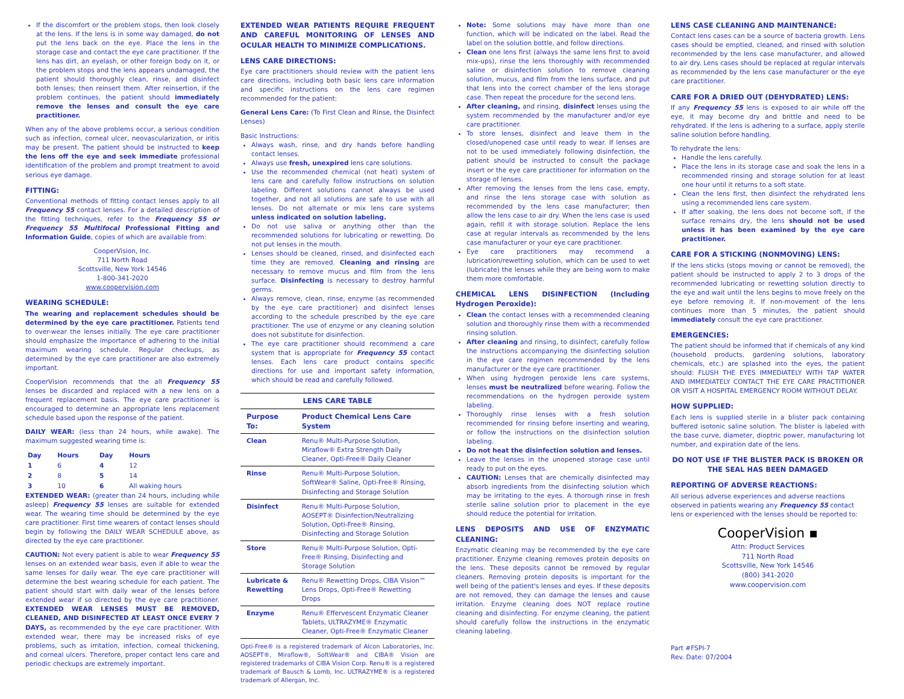If the discomfort or the problem stops, then look closely at the lens. If the lens is in some way damaged, do not put the lens back on the eye. Place the lens in the storage case and contact the eye care practitioner. If the lens has dirt, an eyelash, or other foreign body on it, or the problem stops and the lens appears undamaged, the patient should thoroughly clean, rinse, and disinfect both lenses; then reinsert them. After reinsertion, if the problem continues, the patient should immediately remove the lenses and consult the eye care practitioner.
When any of the above problems occur, a serious condition such as infection, corneal ulcer, neovascularization, or iritis may be present. The patient should be instructed to keep the lens off the eye and seek immediate professional identification of the problem and prompt treatment to avoid serious eye damage.
FITTING:
Conventional methods of fitting contact lenses apply to all Frequency 55 contact lenses. For a detailed description of the fitting techniques, refer to the Frequency 55 or Frequency 55 Multifocal Professional Fitting and Information Guide, copies of which are available from:
CooperVision, Inc.
711 North Road
Scottsville, New York 14546
1-800-341-2020
www.coopervision.com
WEARING SCHEDULE:
The wearing and replacement schedules should be determined by the eye care practitioner. Patients tend to over-wear the lenses initially. The eye care practitioner should emphasize the importance of adhering to the initial maximum wearing schedule. Regular checkups, as determined by the eye care practitioner are also extremely important.
CooperVision recommends that the all Frequency 55 lenses be discarded and replaced with a new lens on a frequent replacement basis. The eye care practitioner is encouraged to determine an appropriate lens replacement schedule based upon the response of the patient.
DAILY WEAR: (less than 24 hours, while awake). The maximum suggested wearing time is:
| Day | Hours | Day | Hours |
| --- | --- | --- | --- |
| 1 | 6 | 4 | 12 |
| 2 | 8 | 5 | 14 |
| 3 | 10 | 6 | All waking hours |
EXTENDED WEAR: (greater than 24 hours, including while asleep) Frequency 55 lenses are suitable for extended wear. The wearing time should be determined by the eye care practitioner. First time wearers of contact lenses should begin by following the DAILY WEAR SCHEDULE above, as directed by the eye care practitioner.
CAUTION: Not every patient is able to wear Frequency 55 lenses on an extended wear basis, even if able to wear the same lenses for daily wear. The eye care practitioner will determine the best wearing schedule for each patient. The patient should start with daily wear of the lenses before extended wear if so directed by the eye care practitioner. EXTENDED WEAR LENSES MUST BE REMOVED, CLEANED, AND DISINFECTED AT LEAST ONCE EVERY 7 DAYS, as recommended by the eye care practitioner. With extended wear, there may be increased risks of eye problems, such as irritation, infection, corneal thickening, and corneal ulcers. Therefore, proper contact lens care and periodic checkups are extremely important.
EXTENDED WEAR PATIENTS REQUIRE FREQUENT AND CAREFUL MONITORING OF LENSES AND OCULAR HEALTH TO MINIMIZE COMPLICATIONS.
LENS CARE DIRECTIONS:
Eye care practitioners should review with the patient lens care directions, including both basic lens care information and specific instructions on the lens care regimen recommended for the patient:
General Lens Care: (To First Clean and Rinse, the Disinfect Lenses)
Basic Instructions:
Always wash, rinse, and dry hands before handling contact lenses.
Always use fresh, unexpired lens care solutions.
Use the recommended chemical (not heat) system of lens care and carefully follow instructions on solution labeling. Different solutions cannot always be used together, and not all solutions are safe to use with all lenses. Do not alternate or mix lens care systems unless indicated on solution labeling.
Do not use saliva or anything other than the recommended solutions for lubricating or rewetting. Do not put lenses in the mouth.
Lenses should be cleaned, rinsed, and disinfected each time they are removed. Cleaning and rinsing are necessary to remove mucus and film from the lens surface. Disinfecting is necessary to destroy harmful germs.
Always remove, clean, rinse, enzyme (as recommended by the eye care practitioner) and disinfect lenses according to the schedule prescribed by the eye care practitioner. The use of enzyme or any cleaning solution does not substitute for disinfection.
The eye care practitioner should recommend a care system that is appropriate for Frequency 55 contact lenses. Each lens care product contains specific directions for use and important safety information, which should be read and carefully followed.
| LENS CARE TABLE | |
| --- | --- |
| Purpose To: | Product Chemical Lens Care System |
| Clean | Renu® Multi-Purpose Solution, Miraflow® Extra Strength Daily Cleaner, Opti-Free® Daily Cleaner |
| Rinse | Renu® Multi-Purpose Solution, SoftWear® Saline, Opti-Free® Rinsing, Disinfecting and Storage Solution |
| Disinfect | Renu® Multi-Purpose Solution, AOSEPT® Disinfection/Neutralizing Solution, Opti-Free® Rinsing, Disinfecting and Storage Solution |
| Store | Renu® Multi-Purpose Solution, Opti-Free® Rinsing, Disinfecting and Storage Solution |
| Lubricate & Rewetting | Renu® Rewetting Drops, CIBA Vision™ Lens Drops, Opti-Free® Rewetting Drops |
| Enzyme | Renu® Effervescent Enzymatic Cleaner Tablets, ULTRAZYME® Enzymatic Cleaner, Opti-Free® Enzymatic Cleaner |
Opti-Free® is a registered trademark of Alcon Laboratories, Inc. AOSEPT®, Miraflow®, SoftWear® and CIBA® Vision are registered trademarks of CIBA Vision Corp. Renu® is a registered trademark of Bausch & Lomb, Inc. ULTRAZYME® is a registered trademark of Allergan, Inc.
Note: Some solutions may have more than one function, which will be indicated on the label. Read the label on the solution bottle, and follow directions.
Clean one lens first (always the same lens first to avoid mix-ups), rinse the lens thoroughly with recommended saline or disinfection solution to remove cleaning solution, mucus, and film from the lens surface, and put that lens into the correct chamber of the lens storage case. Then repeat the procedure for the second lens.
After cleaning, and rinsing, disinfect lenses using the system recommended by the manufacturer and/or eye care practitioner.
To store lenses, disinfect and leave them in the closed/unopened case until ready to wear. If lenses are not to be used immediately following disinfection, the patient should be instructed to consult the package insert or the eye care practitioner for information on the storage of lenses.
After removing the lenses from the lens case, empty, and rinse the lens storage case with solution as recommended by the lens case manufacturer; then allow the lens case to air dry. When the lens case is used again, refill it with storage solution. Replace the lens case at regular intervals as recommended by the lens case manufacturer or your eye care practitioner.
Eye care practitioners may recommend a lubrication/rewetting solution, which can be used to wet (lubricate) the lenses while they are being worn to make them more comfortable.
CHEMICAL LENS DISINFECTION (Including Hydrogen Peroxide):
Clean the contact lenses with a recommended cleaning solution and thoroughly rinse them with a recommended rinsing solution.
After cleaning and rinsing, to disinfect, carefully follow the instructions accompanying the disinfecting solution in the eye care regimen recommended by the lens manufacturer or the eye care practitioner.
When using hydrogen peroxide lens care systems, lenses must be neutralized before wearing. Follow the recommendations on the hydrogen peroxide system labeling.
Thoroughly rinse lenses with a fresh solution recommended for rinsing before inserting and wearing, or follow the instructions on the disinfection solution labeling.
Do not heat the disinfection solution and lenses.
Leave the lenses in the unopened storage case until ready to put on the eyes.
CAUTION: Lenses that are chemically disinfected may absorb ingredients from the disinfecting solution which may be irritating to the eyes. A thorough rinse in fresh sterile saline solution prior to placement in the eye should reduce the potential for irritation.
LENS DEPOSITS AND USE OF ENZYMATIC CLEANING:
Enzymatic cleaning may be recommended by the eye care practitioner. Enzyme cleaning removes protein deposits on the lens. These deposits cannot be removed by regular cleaners. Removing protein deposits is important for the well being of the patient's lenses and eyes. If these deposits are not removed, they can damage the lenses and cause irritation. Enzyme cleaning does NOT replace routine cleaning and disinfecting. For enzyme cleaning, the patient should carefully follow the instructions in the enzymatic cleaning labeling.
LENS CASE CLEANING AND MAINTENANCE:
Contact lens cases can be a source of bacteria growth. Lens cases should be emptied, cleaned, and rinsed with solution recommended by the lens case manufacturer, and allowed to air dry. Lens cases should be replaced at regular intervals as recommended by the lens case manufacturer or the eye care practitioner.
CARE FOR A DRIED OUT (DEHYDRATED) LENS:
If any Frequency 55 lens is exposed to air while off the eye, it may become dry and brittle and need to be rehydrated. If the lens is adhering to a surface, apply sterile saline solution before handling.
To rehydrate the lens:
Handle the lens carefully.
Place the lens in its storage case and soak the lens in a recommended rinsing and storage solution for at least one hour until it returns to a soft state.
Clean the lens first, then disinfect the rehydrated lens using a recommended lens care system.
If after soaking, the lens does not become soft, if the surface remains dry, the lens should not be used unless it has been examined by the eye care practitioner.
CARE FOR A STICKING (NONMOVING) LENS:
If the lens sticks (stops moving or cannot be removed), the patient should be instructed to apply 2 to 3 drops of the recommended lubricating or rewetting solution directly to the eye and wait until the lens begins to move freely on the eye before removing it. If non-movement of the lens continues more than 5 minutes, the patient should immediately consult the eye care practitioner.
EMERGENCIES:
The patient should be informed that if chemicals of any kind (household products, gardening solutions, laboratory chemicals, etc.) are splashed into the eyes, the patient should: FLUSH THE EYES IMMEDIATELY WITH TAP WATER AND IMMEDIATELY CONTACT THE EYE CARE PRACTITIONER OR VISIT A HOSPITAL EMERGENCY ROOM WITHOUT DELAY.
HOW SUPPLIED:
Each lens is supplied sterile in a blister pack containing buffered isotonic saline solution. The blister is labeled with the base curve, diameter, dioptric power, manufacturing lot number, and expiration date of the lens.
DO NOT USE IF THE BLISTER PACK IS BROKEN OR THE SEAL HAS BEEN DAMAGED
REPORTING OF ADVERSE REACTIONS:
All serious adverse experiences and adverse reactions observed in patients wearing any Frequency 55 contact lens or experienced with the lenses should be reported to:
CooperVision ▪
Attn: Product Services
711 North Road
Scottsville, New York 14546
(800) 341-2020
www.coopervision.com
Part #FSPI-7
Rev. Date: 07/2004